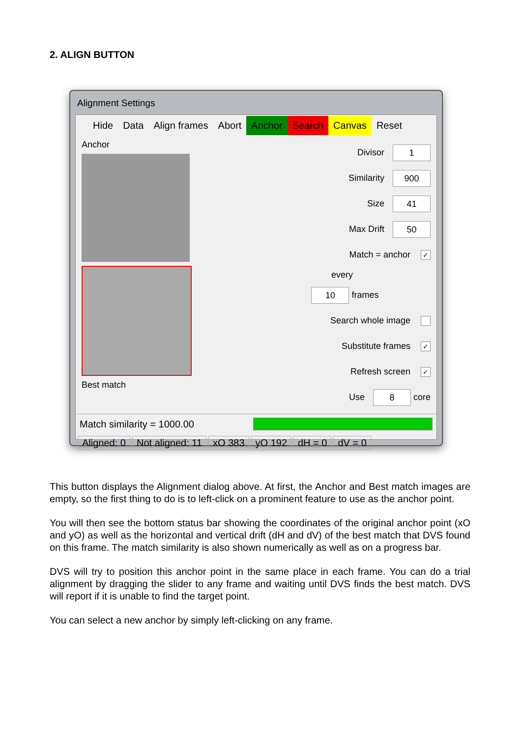2. ALIGN BUTTON
Alignment Settings
Hide Data Align frames Abort Anchor Search Canvas Reset
Anchor
Best match
Divisor 1
Similarity 900
Size 41
Max Drift 50
Match = anchor ✓
every
10 frames
Search whole image
Substitute frames ✓
Refresh screen ✓
Use 8 core
Match similarity = 1000.00
Aligned: 0 Not aligned: 11 xO 383 yO 192 dH = 0 dV = 0
This button displays the Alignment dialog above. At first, the Anchor and Best match images are empty, so the first thing to do is to left-click on a prominent feature to use as the anchor point.
You will then see the bottom status bar showing the coordinates of the original anchor point (xO and yO) as well as the horizontal and vertical drift (dH and dV) of the best match that DVS found on this frame. The match similarity is also shown numerically as well as on a progress bar.
DVS will try to position this anchor point in the same place in each frame. You can do a trial alignment by dragging the slider to any frame and waiting until DVS finds the best match. DVS will report if it is unable to find the target point.
You can select a new anchor by simply left-clicking on any frame.